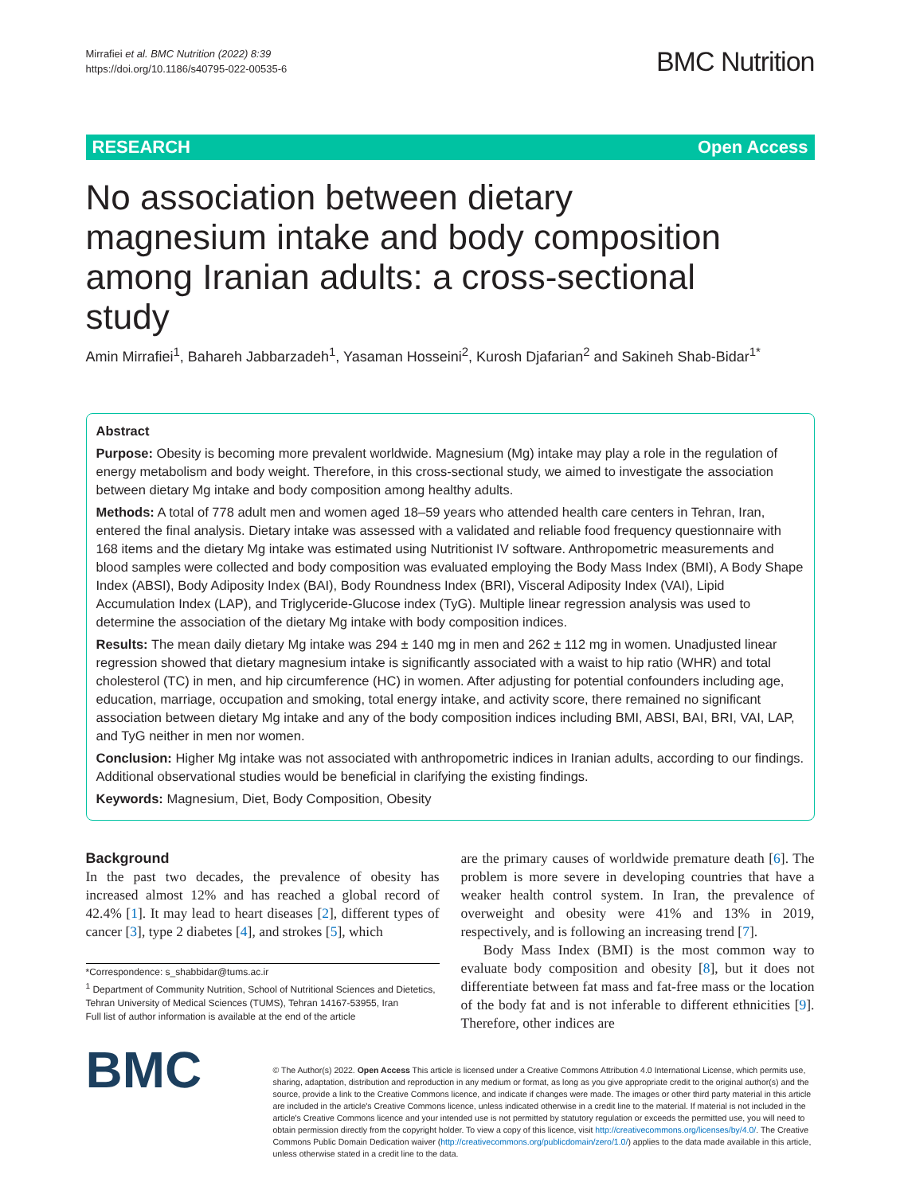Mirrafiei et al. BMC Nutrition (2022) 8:39
https://doi.org/10.1186/s40795-022-00535-6
BMC Nutrition
RESEARCH Open Access
No association between dietary magnesium intake and body composition among Iranian adults: a cross-sectional study
Amin Mirrafiei<sup>1</sup>, Bahareh Jabbarzadeh<sup>1</sup>, Yasaman Hosseini<sup>2</sup>, Kurosh Djafarian<sup>2</sup> and Sakineh Shab-Bidar<sup>1*</sup>
Abstract
Purpose: Obesity is becoming more prevalent worldwide. Magnesium (Mg) intake may play a role in the regulation of energy metabolism and body weight. Therefore, in this cross-sectional study, we aimed to investigate the association between dietary Mg intake and body composition among healthy adults.
Methods: A total of 778 adult men and women aged 18–59 years who attended health care centers in Tehran, Iran, entered the final analysis. Dietary intake was assessed with a validated and reliable food frequency questionnaire with 168 items and the dietary Mg intake was estimated using Nutritionist IV software. Anthropometric measurements and blood samples were collected and body composition was evaluated employing the Body Mass Index (BMI), A Body Shape Index (ABSI), Body Adiposity Index (BAI), Body Roundness Index (BRI), Visceral Adiposity Index (VAI), Lipid Accumulation Index (LAP), and Triglyceride-Glucose index (TyG). Multiple linear regression analysis was used to determine the association of the dietary Mg intake with body composition indices.
Results: The mean daily dietary Mg intake was 294 ± 140 mg in men and 262 ± 112 mg in women. Unadjusted linear regression showed that dietary magnesium intake is significantly associated with a waist to hip ratio (WHR) and total cholesterol (TC) in men, and hip circumference (HC) in women. After adjusting for potential confounders including age, education, marriage, occupation and smoking, total energy intake, and activity score, there remained no significant association between dietary Mg intake and any of the body composition indices including BMI, ABSI, BAI, BRI, VAI, LAP, and TyG neither in men nor women.
Conclusion: Higher Mg intake was not associated with anthropometric indices in Iranian adults, according to our findings. Additional observational studies would be beneficial in clarifying the existing findings.
Keywords: Magnesium, Diet, Body Composition, Obesity
Background
In the past two decades, the prevalence of obesity has increased almost 12% and has reached a global record of 42.4% [1]. It may lead to heart diseases [2], different types of cancer [3], type 2 diabetes [4], and strokes [5], which
*Correspondence: s_shabbidar@tums.ac.ir
<sup>1</sup> Department of Community Nutrition, School of Nutritional Sciences and Dietetics, Tehran University of Medical Sciences (TUMS), Tehran 14167-53955, Iran
Full list of author information is available at the end of the article
are the primary causes of worldwide premature death [6]. The problem is more severe in developing countries that have a weaker health control system. In Iran, the prevalence of overweight and obesity were 41% and 13% in 2019, respectively, and is following an increasing trend [7].
Body Mass Index (BMI) is the most common way to evaluate body composition and obesity [8], but it does not differentiate between fat mass and fat-free mass or the location of the body fat and is not inferable to different ethnicities [9]. Therefore, other indices are
BMC
© The Author(s) 2022. Open Access This article is licensed under a Creative Commons Attribution 4.0 International License, which permits use, sharing, adaptation, distribution and reproduction in any medium or format, as long as you give appropriate credit to the original author(s) and the source, provide a link to the Creative Commons licence, and indicate if changes were made. The images or other third party material in this article are included in the article's Creative Commons licence, unless indicated otherwise in a credit line to the material. If material is not included in the article's Creative Commons licence and your intended use is not permitted by statutory regulation or exceeds the permitted use, you will need to obtain permission directly from the copyright holder. To view a copy of this licence, visit http://creativecommons.org/licenses/by/4.0/. The Creative Commons Public Domain Dedication waiver (http://creativecommons.org/publicdomain/zero/1.0/) applies to the data made available in this article, unless otherwise stated in a credit line to the data.